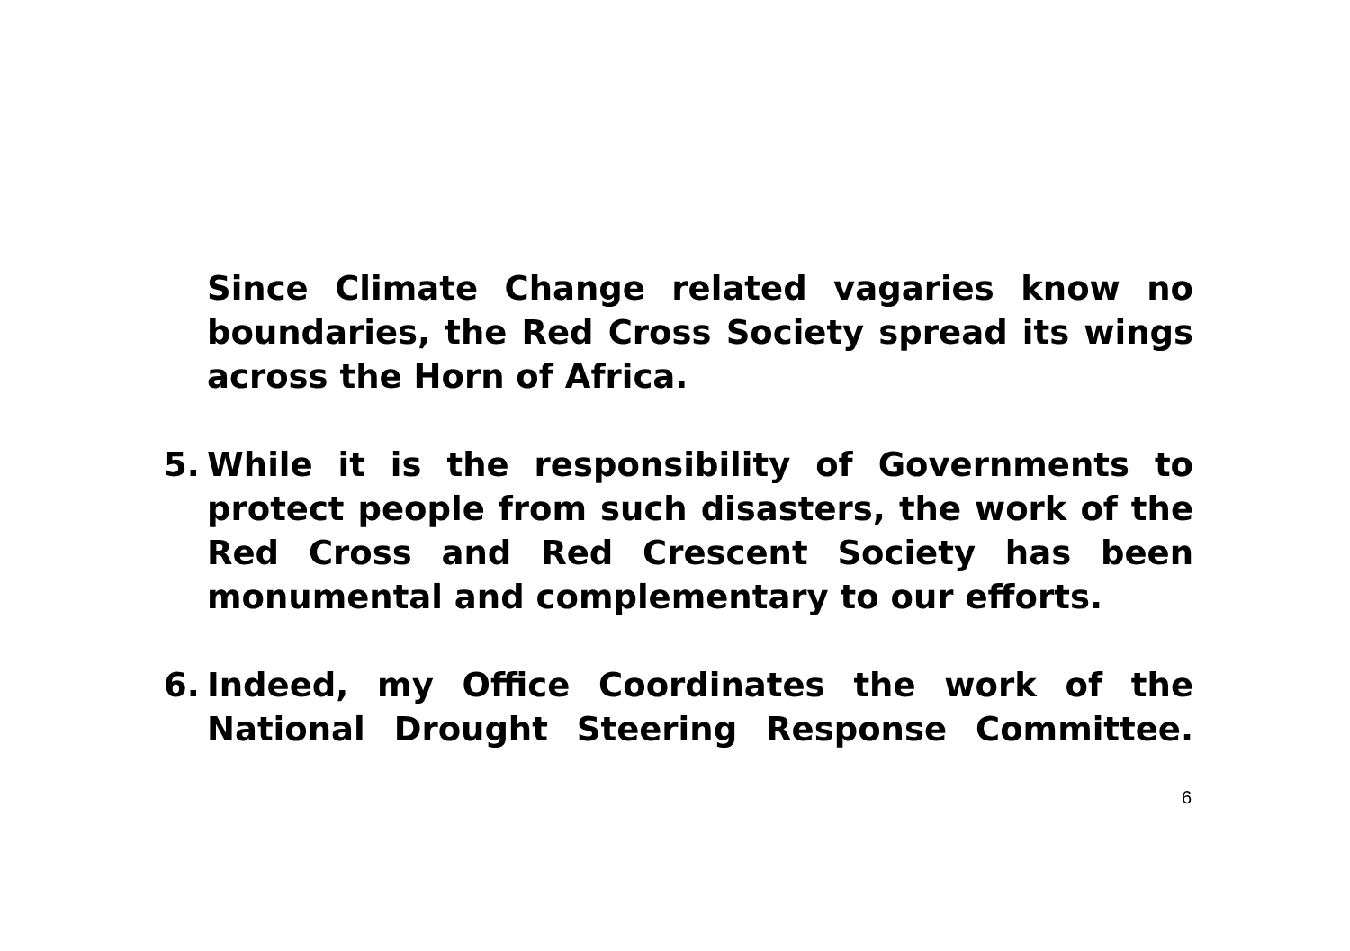Since Climate Change related vagaries know no boundaries, the Red Cross Society spread its wings across the Horn of Africa.
5. While it is the responsibility of Governments to protect people from such disasters, the work of the Red Cross and Red Crescent Society has been monumental and complementary to our efforts.
6. Indeed, my Office Coordinates the work of the National Drought Steering Response Committee.
6